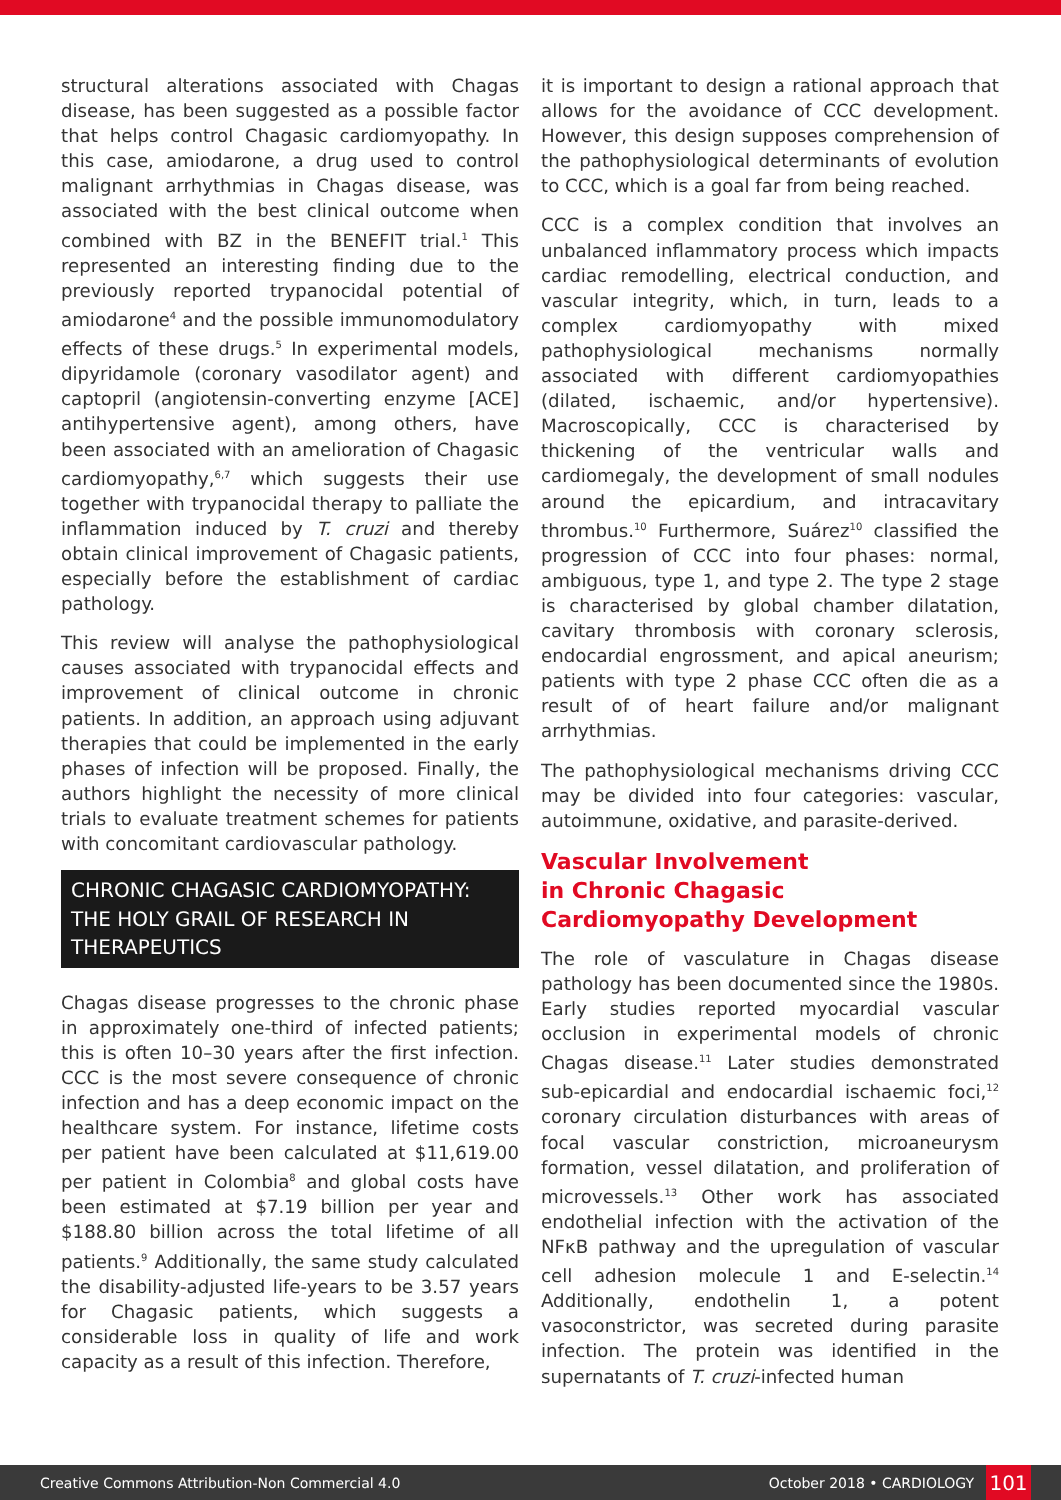structural alterations associated with Chagas disease, has been suggested as a possible factor that helps control Chagasic cardiomyopathy. In this case, amiodarone, a drug used to control malignant arrhythmias in Chagas disease, was associated with the best clinical outcome when combined with BZ in the BENEFIT trial.<sup>1</sup> This represented an interesting finding due to the previously reported trypanocidal potential of amiodarone<sup>4</sup> and the possible immunomodulatory effects of these drugs.<sup>5</sup> In experimental models, dipyridamole (coronary vasodilator agent) and captopril (angiotensin-converting enzyme [ACE] antihypertensive agent), among others, have been associated with an amelioration of Chagasic cardiomyopathy,<sup>6,7</sup> which suggests their use together with trypanocidal therapy to palliate the inflammation induced by T. cruzi and thereby obtain clinical improvement of Chagasic patients, especially before the establishment of cardiac pathology.
This review will analyse the pathophysiological causes associated with trypanocidal effects and improvement of clinical outcome in chronic patients. In addition, an approach using adjuvant therapies that could be implemented in the early phases of infection will be proposed. Finally, the authors highlight the necessity of more clinical trials to evaluate treatment schemes for patients with concomitant cardiovascular pathology.
CHRONIC CHAGASIC CARDIOMYOPATHY: THE HOLY GRAIL OF RESEARCH IN THERAPEUTICS
Chagas disease progresses to the chronic phase in approximately one-third of infected patients; this is often 10–30 years after the first infection. CCC is the most severe consequence of chronic infection and has a deep economic impact on the healthcare system. For instance, lifetime costs per patient have been calculated at $11,619.00 per patient in Colombia<sup>8</sup> and global costs have been estimated at $7.19 billion per year and $188.80 billion across the total lifetime of all patients.<sup>9</sup> Additionally, the same study calculated the disability-adjusted life-years to be 3.57 years for Chagasic patients, which suggests a considerable loss in quality of life and work capacity as a result of this infection. Therefore,
it is important to design a rational approach that allows for the avoidance of CCC development. However, this design supposes comprehension of the pathophysiological determinants of evolution to CCC, which is a goal far from being reached.
CCC is a complex condition that involves an unbalanced inflammatory process which impacts cardiac remodelling, electrical conduction, and vascular integrity, which, in turn, leads to a complex cardiomyopathy with mixed pathophysiological mechanisms normally associated with different cardiomyopathies (dilated, ischaemic, and/or hypertensive). Macroscopically, CCC is characterised by thickening of the ventricular walls and cardiomegaly, the development of small nodules around the epicardium, and intracavitary thrombus.<sup>10</sup> Furthermore, Suárez<sup>10</sup> classified the progression of CCC into four phases: normal, ambiguous, type 1, and type 2. The type 2 stage is characterised by global chamber dilatation, cavitary thrombosis with coronary sclerosis, endocardial engrossment, and apical aneurism; patients with type 2 phase CCC often die as a result of of heart failure and/or malignant arrhythmias.
The pathophysiological mechanisms driving CCC may be divided into four categories: vascular, autoimmune, oxidative, and parasite-derived.
Vascular Involvement
in Chronic Chagasic
Cardiomyopathy Development
The role of vasculature in Chagas disease pathology has been documented since the 1980s. Early studies reported myocardial vascular occlusion in experimental models of chronic Chagas disease.<sup>11</sup> Later studies demonstrated sub-epicardial and endocardial ischaemic foci,<sup>12</sup> coronary circulation disturbances with areas of focal vascular constriction, microaneurysm formation, vessel dilatation, and proliferation of microvessels.<sup>13</sup> Other work has associated endothelial infection with the activation of the NFκB pathway and the upregulation of vascular cell adhesion molecule 1 and E-selectin.<sup>14</sup> Additionally, endothelin 1, a potent vasoconstrictor, was secreted during parasite infection. The protein was identified in the supernatants of T. cruzi-infected human
Creative Commons Attribution-Non Commercial 4.0 October 2018 • CARDIOLOGY 101